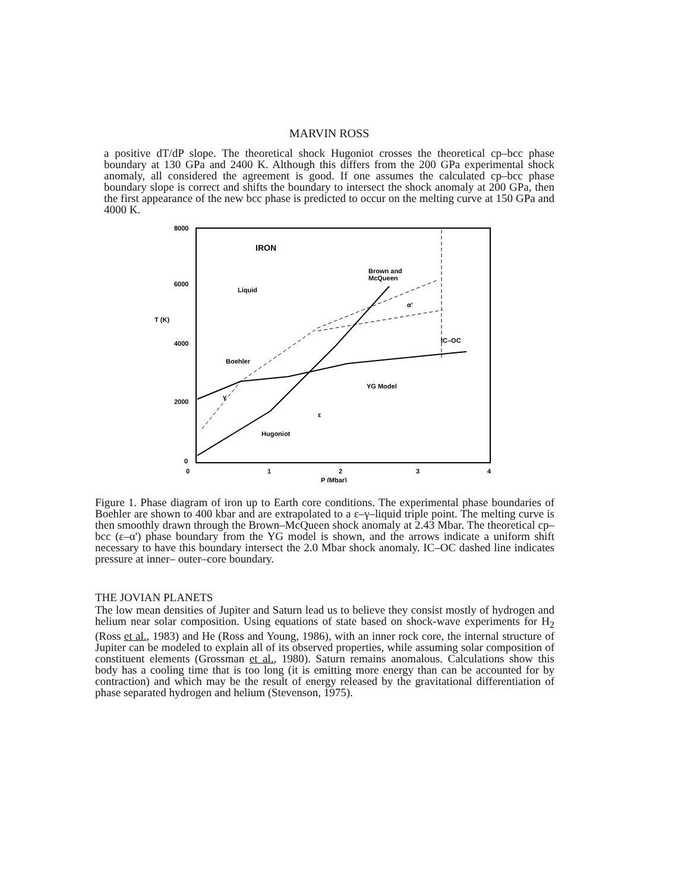MARVIN ROSS
a positive dT/dP slope. The theoretical shock Hugoniot crosses the theoretical cp–bcc phase boundary at 130 GPa and 2400 K. Although this differs from the 200 GPa experimental shock anomaly, all considered the agreement is good. If one assumes the calculated cp–bcc phase boundary slope is correct and shifts the boundary to intersect the shock anomaly at 200 GPa, then the first appearance of the new bcc phase is predicted to occur on the melting curve at 150 GPa and 4000 K.
8000
6000
4000
2000
0
0
1
2
3
4
P (Mbar)
T (K)
IRON
Liquid
Brown and
McQueen
α'
IC–OC
Boehler
YG Model
Hugoniot
ε
γ
Figure 1. Phase diagram of iron up to Earth core conditions. The experimental phase boundaries of Boehler are shown to 400 kbar and are extrapolated to a ε–γ–liquid triple point. The melting curve is then smoothly drawn through the Brown–McQueen shock anomaly at 2.43 Mbar. The theoretical cp–bcc (ε–α') phase boundary from the YG model is shown, and the arrows indicate a uniform shift necessary to have this boundary intersect the 2.0 Mbar shock anomaly. IC–OC dashed line indicates pressure at inner– outer–core boundary.
THE JOVIAN PLANETS
The low mean densities of Jupiter and Saturn lead us to believe they consist mostly of hydrogen and helium near solar composition. Using equations of state based on shock-wave experiments for H<sub>2</sub> (Ross et al., 1983) and He (Ross and Young, 1986), with an inner rock core, the internal structure of Jupiter can be modeled to explain all of its observed properties, while assuming solar composition of constituent elements (Grossman et al., 1980). Saturn remains anomalous. Calculations show this body has a cooling time that is too long (it is emitting more energy than can be accounted for by contraction) and which may be the result of energy released by the gravitational differentiation of phase separated hydrogen and helium (Stevenson, 1975).